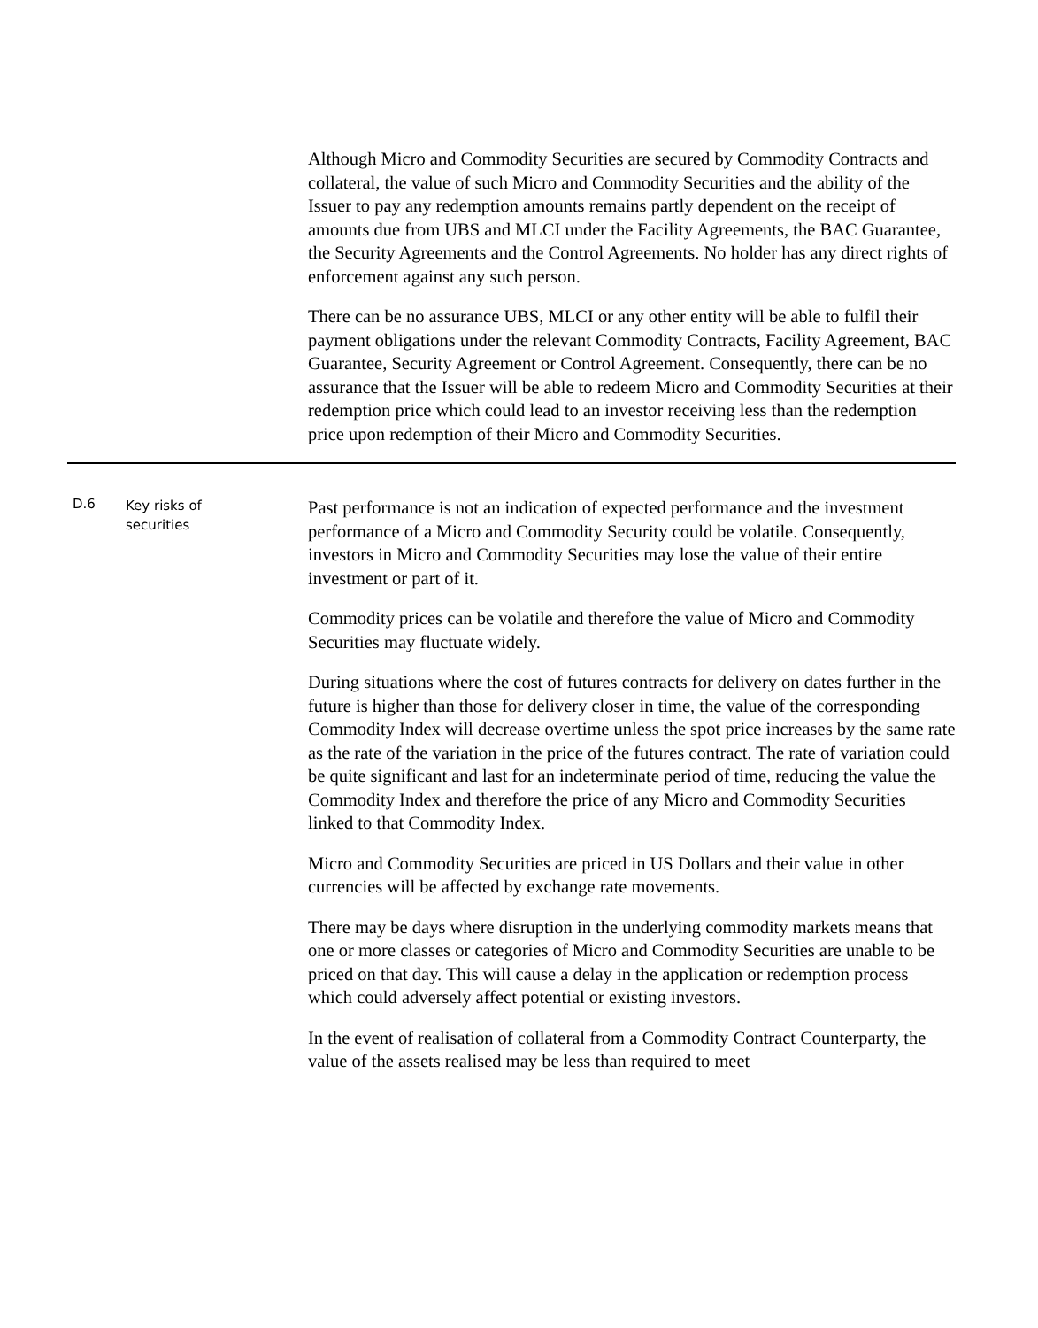| | | Although Micro and Commodity Securities are secured by Commodity Contracts and collateral, the value of such Micro and Commodity Securities and the ability of the Issuer to pay any redemption amounts remains partly dependent on the receipt of amounts due from UBS and MLCI under the Facility Agreements, the BAC Guarantee, the Security Agreements and the Control Agreements. No holder has any direct rights of enforcement against any such person. There can be no assurance UBS, MLCI or any other entity will be able to fulfil their payment obligations under the relevant Commodity Contracts, Facility Agreement, BAC Guarantee, Security Agreement or Control Agreement. Consequently, there can be no assurance that the Issuer will be able to redeem Micro and Commodity Securities at their redemption price which could lead to an investor receiving less than the redemption price upon redemption of their Micro and Commodity Securities. |
| D.6 | Key risks of securities | Past performance is not an indication of expected performance and the investment performance of a Micro and Commodity Security could be volatile. Consequently, investors in Micro and Commodity Securities may lose the value of their entire investment or part of it. Commodity prices can be volatile and therefore the value of Micro and Commodity Securities may fluctuate widely. During situations where the cost of futures contracts for delivery on dates further in the future is higher than those for delivery closer in time, the value of the corresponding Commodity Index will decrease overtime unless the spot price increases by the same rate as the rate of the variation in the price of the futures contract. The rate of variation could be quite significant and last for an indeterminate period of time, reducing the value the Commodity Index and therefore the price of any Micro and Commodity Securities linked to that Commodity Index. Micro and Commodity Securities are priced in US Dollars and their value in other currencies will be affected by exchange rate movements. There may be days where disruption in the underlying commodity markets means that one or more classes or categories of Micro and Commodity Securities are unable to be priced on that day. This will cause a delay in the application or redemption process which could adversely affect potential or existing investors. In the event of realisation of collateral from a Commodity Contract Counterparty, the value of the assets realised may be less than required to meet |